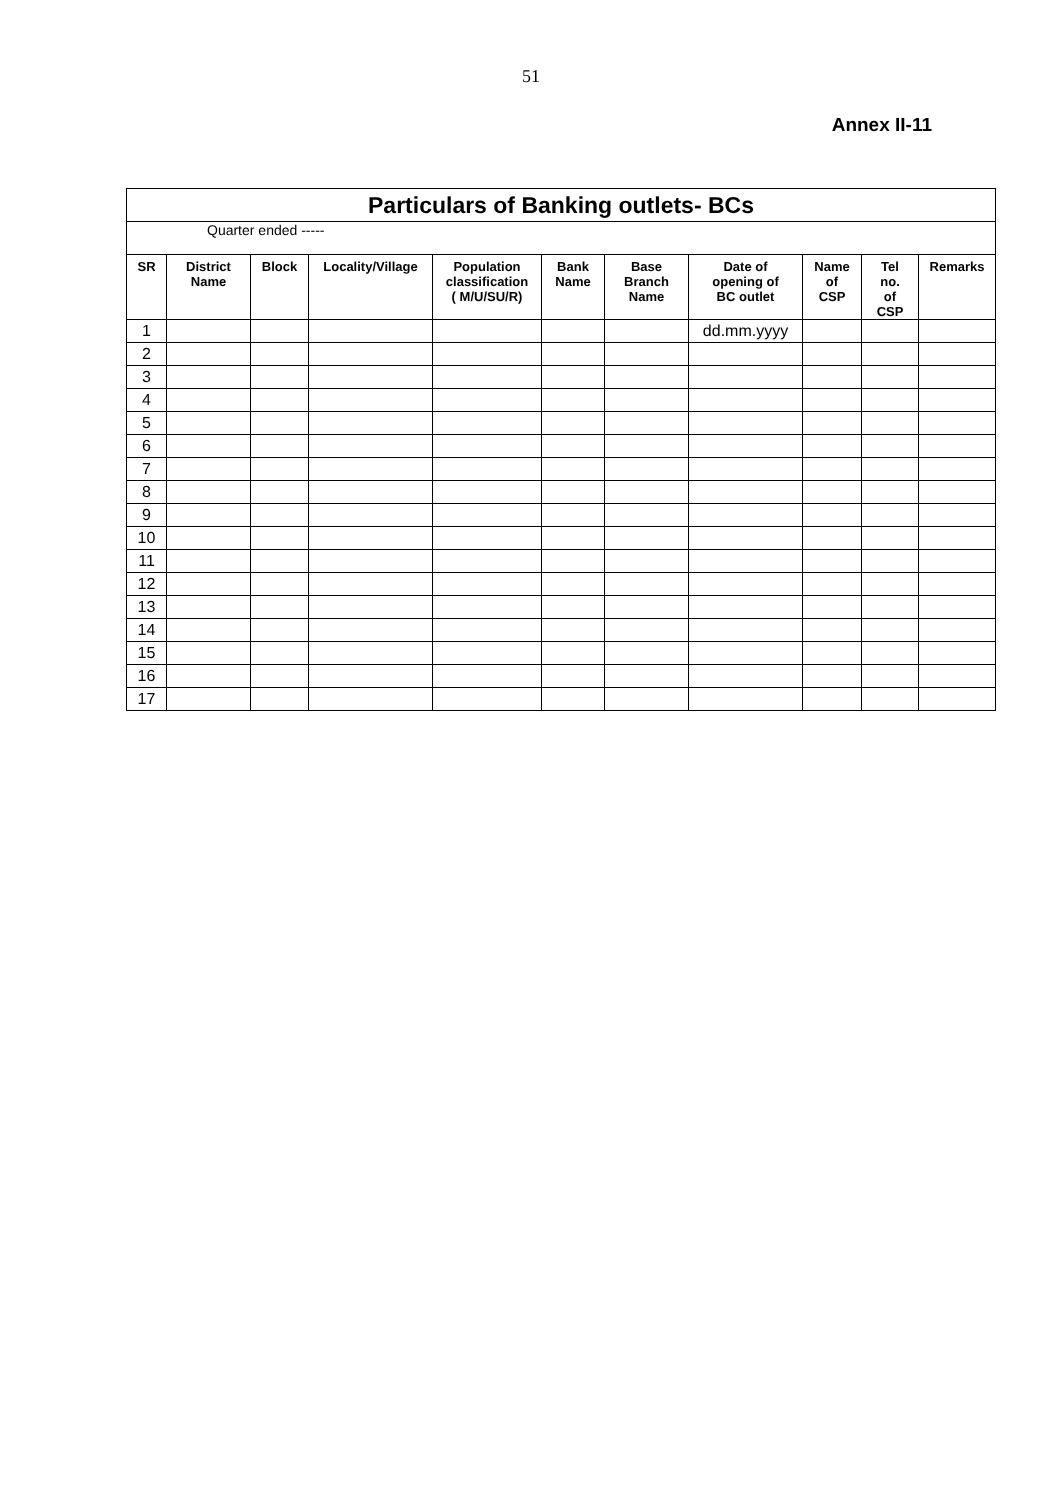51
Annex II-11
| Particulars of Banking outlets- BCs | | | | | | | | | | |
| Quarter ended ----- | | | | | | | | | | |
| SR | District Name | Block | Locality/Village | Population classification ( M/U/SU/R) | Bank Name | Base Branch Name | Date of opening of BC outlet | Name of CSP | Tel no. of CSP | Remarks |
| 1 | | | | | | | dd.mm.yyyy | | | |
| 2 | | | | | | | | | | |
| 3 | | | | | | | | | | |
| 4 | | | | | | | | | | |
| 5 | | | | | | | | | | |
| 6 | | | | | | | | | | |
| 7 | | | | | | | | | | |
| 8 | | | | | | | | | | |
| 9 | | | | | | | | | | |
| 10 | | | | | | | | | | |
| 11 | | | | | | | | | | |
| 12 | | | | | | | | | | |
| 13 | | | | | | | | | | |
| 14 | | | | | | | | | | |
| 15 | | | | | | | | | | |
| 16 | | | | | | | | | | |
| 17 | | | | | | | | | | |